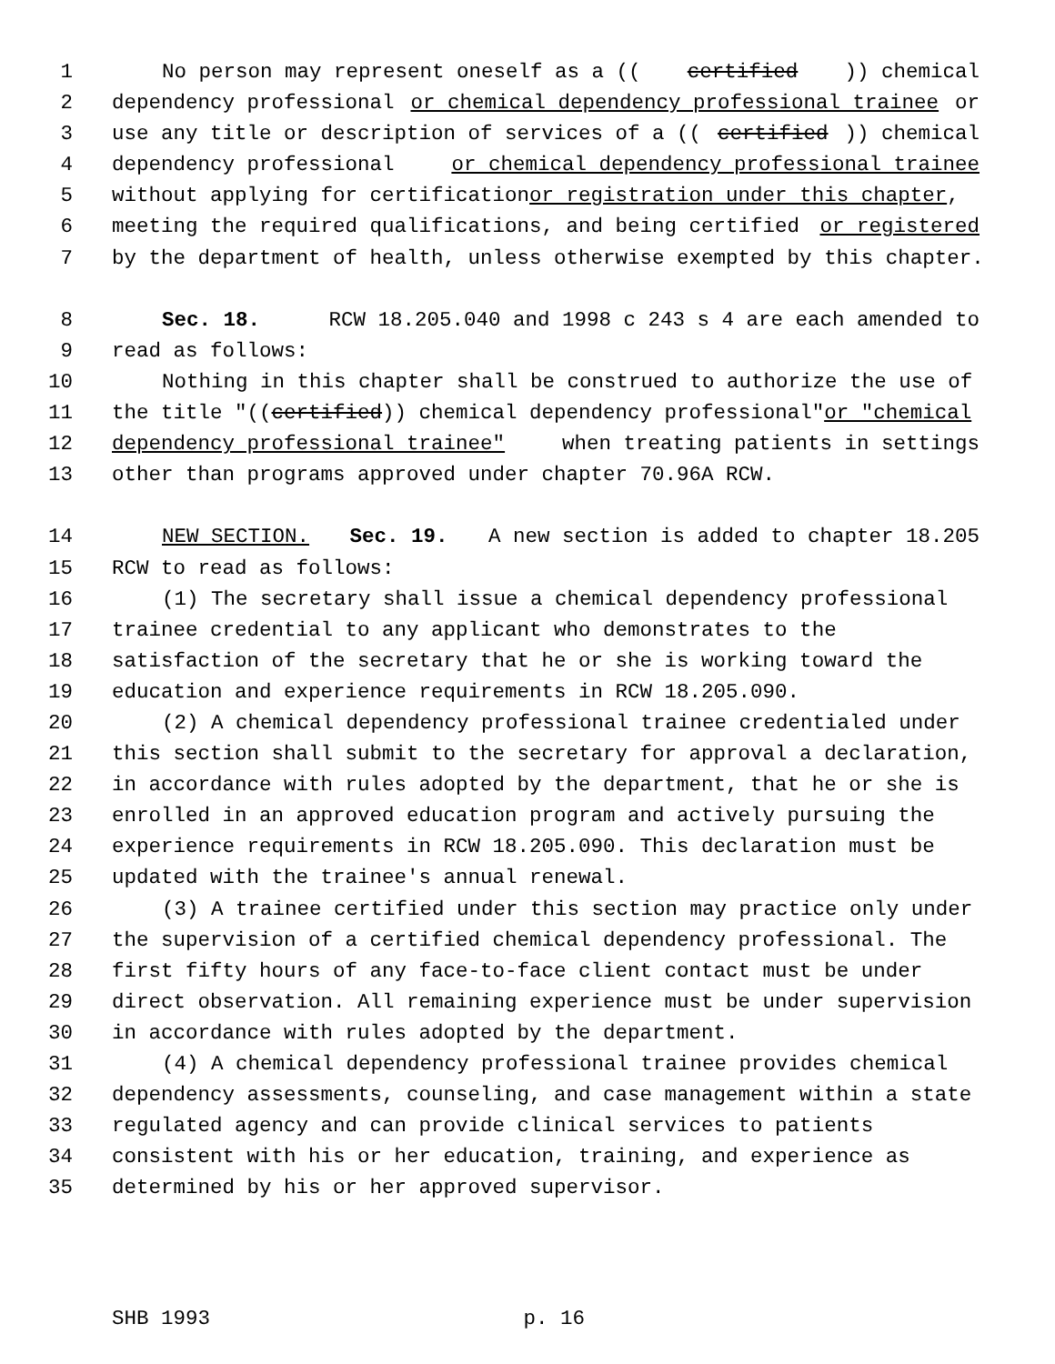1 No person may represent oneself as a ((certified)) chemical
2 dependency professional or chemical dependency professional trainee or
3 use any title or description of services of a ((certified)) chemical
4 dependency professional or chemical dependency professional trainee
5 without applying for certification or registration under this chapter,
6 meeting the required qualifications, and being certified or registered
7 by the department of health, unless otherwise exempted by this chapter.
8 Sec. 18. RCW 18.205.040 and 1998 c 243 s 4 are each amended to
9 read as follows:
10 Nothing in this chapter shall be construed to authorize the use of
11 the title "((certified)) chemical dependency professional" or "chemical
12 dependency professional trainee" when treating patients in settings
13 other than programs approved under chapter 70.96A RCW.
14 NEW SECTION. Sec. 19. A new section is added to chapter 18.205
15 RCW to read as follows:
16 (1) The secretary shall issue a chemical dependency professional
17 trainee credential to any applicant who demonstrates to the
18 satisfaction of the secretary that he or she is working toward the
19 education and experience requirements in RCW 18.205.090.
20 (2) A chemical dependency professional trainee credentialed under
21 this section shall submit to the secretary for approval a declaration,
22 in accordance with rules adopted by the department, that he or she is
23 enrolled in an approved education program and actively pursuing the
24 experience requirements in RCW 18.205.090. This declaration must be
25 updated with the trainee's annual renewal.
26 (3) A trainee certified under this section may practice only under
27 the supervision of a certified chemical dependency professional. The
28 first fifty hours of any face-to-face client contact must be under
29 direct observation. All remaining experience must be under supervision
30 in accordance with rules adopted by the department.
31 (4) A chemical dependency professional trainee provides chemical
32 dependency assessments, counseling, and case management within a state
33 regulated agency and can provide clinical services to patients
34 consistent with his or her education, training, and experience as
35 determined by his or her approved supervisor.
SHB 1993 p. 16